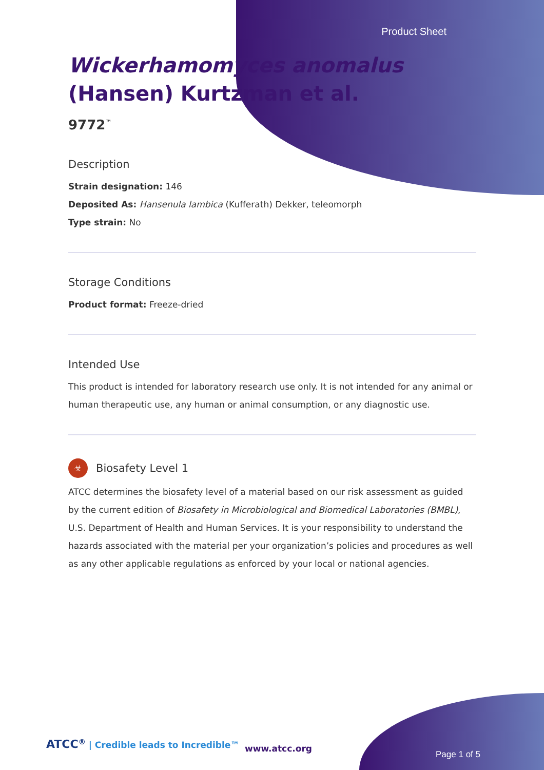Product Sheet
Wickerhamomyces anomalus (Hansen) Kurtzman et al.
9772<sup>™</sup>
Description
Strain designation: 146
Deposited As: Hansenula lambica (Kufferath) Dekker, teleomorph
Type strain: No
Storage Conditions
Product format: Freeze-dried
Intended Use
This product is intended for laboratory research use only. It is not intended for any animal or human therapeutic use, any human or animal consumption, or any diagnostic use.
☣
Biosafety Level 1
ATCC determines the biosafety level of a material based on our risk assessment as guided by the current edition of Biosafety in Microbiological and Biomedical Laboratories (BMBL), U.S. Department of Health and Human Services. It is your responsibility to understand the hazards associated with the material per your organization’s policies and procedures as well as any other applicable regulations as enforced by your local or national agencies.
ATCC<sup>®</sup> | Credible leads to Incredible™
www.atcc.org
Page 1 of 5